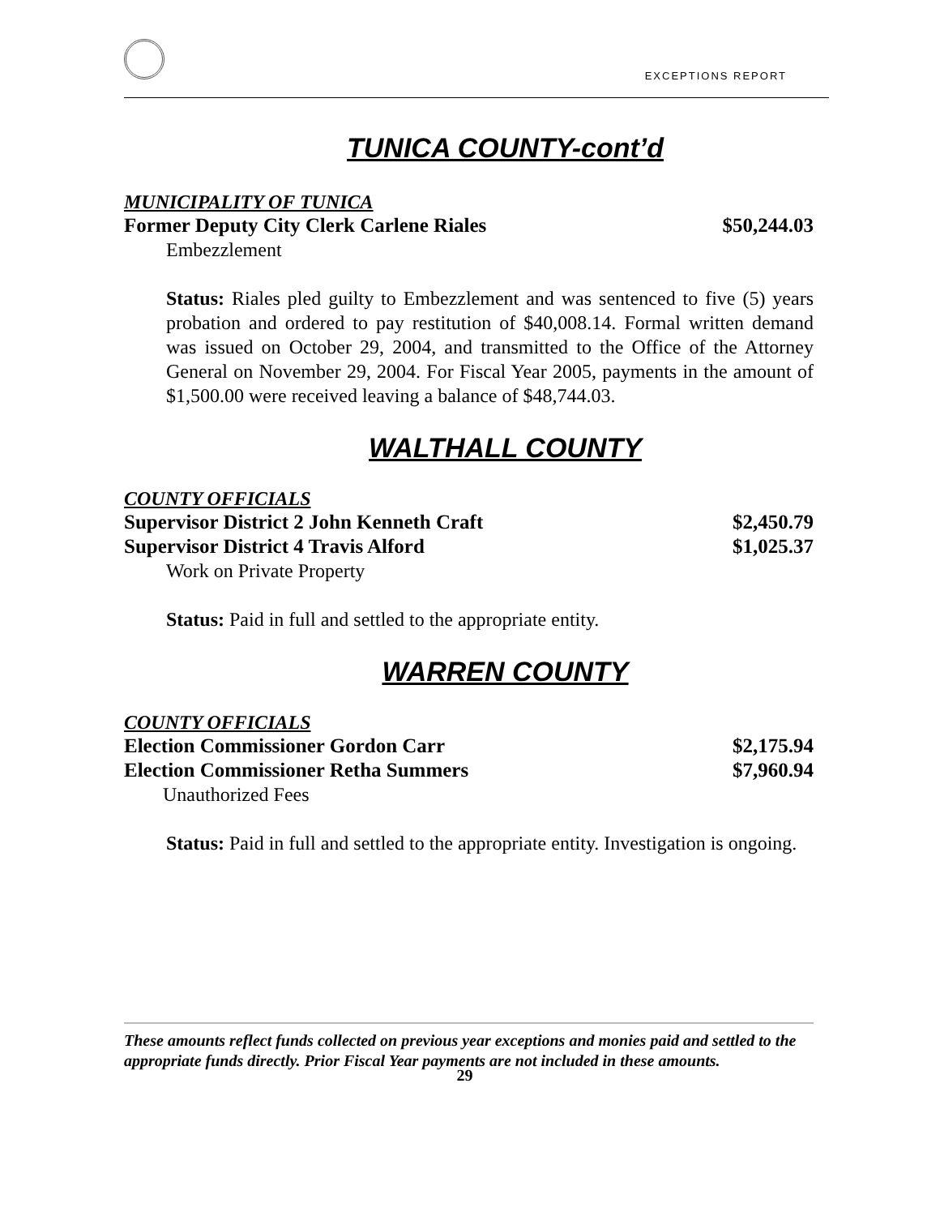EXCEPTIONS REPORT
TUNICA COUNTY-cont’d
MUNICIPALITY OF TUNICA
Former Deputy City Clerk Carlene Riales $50,244.03
Embezzlement
Status: Riales pled guilty to Embezzlement and was sentenced to five (5) years probation and ordered to pay restitution of $40,008.14. Formal written demand was issued on October 29, 2004, and transmitted to the Office of the Attorney General on November 29, 2004. For Fiscal Year 2005, payments in the amount of $1,500.00 were received leaving a balance of $48,744.03.
WALTHALL COUNTY
COUNTY OFFICIALS
Supervisor District 2 John Kenneth Craft $2,450.79
Supervisor District 4 Travis Alford $1,025.37
Work on Private Property
Status: Paid in full and settled to the appropriate entity.
WARREN COUNTY
COUNTY OFFICIALS
Election Commissioner Gordon Carr $2,175.94
Election Commissioner Retha Summers $7,960.94
Unauthorized Fees
Status: Paid in full and settled to the appropriate entity. Investigation is ongoing.
These amounts reflect funds collected on previous year exceptions and monies paid and settled to the appropriate funds directly. Prior Fiscal Year payments are not included in these amounts.
29